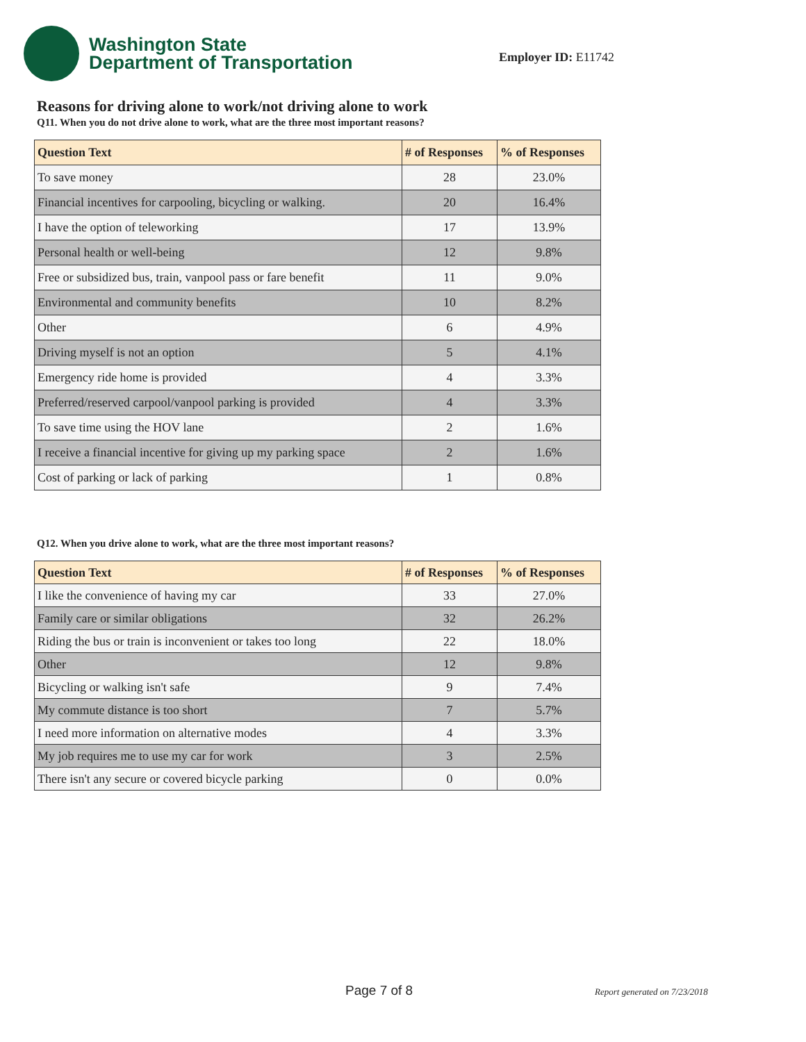Washington State
Department of Transportation
Employer ID: E11742
Reasons for driving alone to work/not driving alone to work
Q11. When you do not drive alone to work, what are the three most important reasons?
| Question Text | # of Responses | % of Responses |
| --- | --- | --- |
| To save money | 28 | 23.0% |
| Financial incentives for carpooling, bicycling or walking. | 20 | 16.4% |
| I have the option of teleworking | 17 | 13.9% |
| Personal health or well-being | 12 | 9.8% |
| Free or subsidized bus, train, vanpool pass or fare benefit | 11 | 9.0% |
| Environmental and community benefits | 10 | 8.2% |
| Other | 6 | 4.9% |
| Driving myself is not an option | 5 | 4.1% |
| Emergency ride home is provided | 4 | 3.3% |
| Preferred/reserved carpool/vanpool parking is provided | 4 | 3.3% |
| To save time using the HOV lane | 2 | 1.6% |
| I receive a financial incentive for giving up my parking space | 2 | 1.6% |
| Cost of parking or lack of parking | 1 | 0.8% |
Q12. When you drive alone to work, what are the three most important reasons?
| Question Text | # of Responses | % of Responses |
| --- | --- | --- |
| I like the convenience of having my car | 33 | 27.0% |
| Family care or similar obligations | 32 | 26.2% |
| Riding the bus or train is inconvenient or takes too long | 22 | 18.0% |
| Other | 12 | 9.8% |
| Bicycling or walking isn't safe | 9 | 7.4% |
| My commute distance is too short | 7 | 5.7% |
| I need more information on alternative modes | 4 | 3.3% |
| My job requires me to use my car for work | 3 | 2.5% |
| There isn't any secure or covered bicycle parking | 0 | 0.0% |
Page 7 of 8 Report generated on 7/23/2018